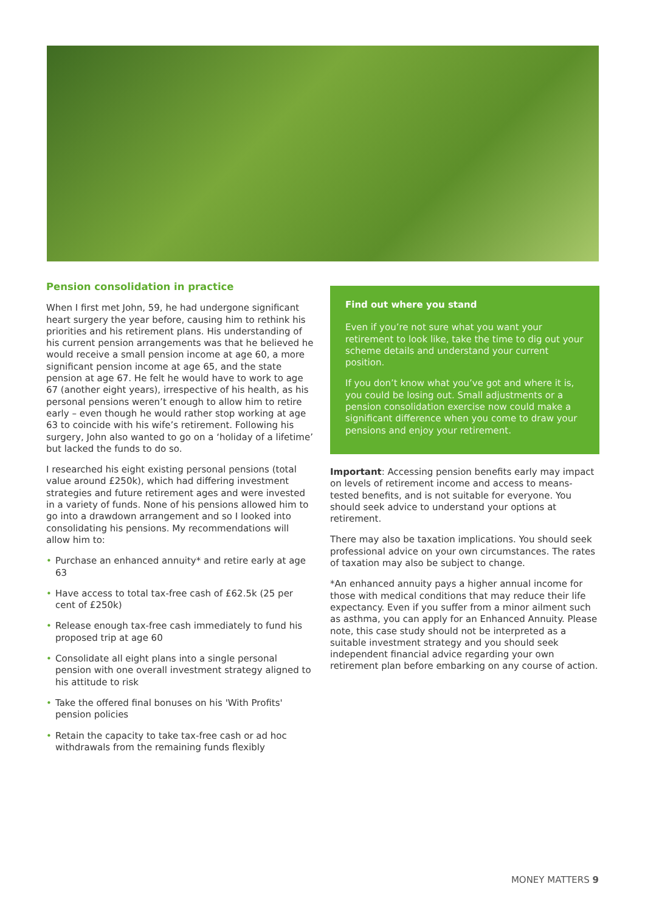Pension consolidation in practice
When I first met John, 59, he had undergone significant heart surgery the year before, causing him to rethink his priorities and his retirement plans. His understanding of his current pension arrangements was that he believed he would receive a small pension income at age 60, a more significant pension income at age 65, and the state pension at age 67. He felt he would have to work to age 67 (another eight years), irrespective of his health, as his personal pensions weren’t enough to allow him to retire early – even though he would rather stop working at age 63 to coincide with his wife’s retirement. Following his surgery, John also wanted to go on a ‘holiday of a lifetime’ but lacked the funds to do so.
I researched his eight existing personal pensions (total value around £250k), which had differing investment strategies and future retirement ages and were invested in a variety of funds. None of his pensions allowed him to go into a drawdown arrangement and so I looked into consolidating his pensions. My recommendations will allow him to:
• Purchase an enhanced annuity* and retire early at age 63
• Have access to total tax-free cash of £62.5k (25 per cent of £250k)
• Release enough tax-free cash immediately to fund his proposed trip at age 60
• Consolidate all eight plans into a single personal pension with one overall investment strategy aligned to his attitude to risk
• Take the offered final bonuses on his 'With Profits' pension policies
• Retain the capacity to take tax-free cash or ad hoc withdrawals from the remaining funds flexibly
Find out where you stand
Even if you’re not sure what you want your retirement to look like, take the time to dig out your scheme details and understand your current position.
If you don’t know what you’ve got and where it is, you could be losing out. Small adjustments or a pension consolidation exercise now could make a significant difference when you come to draw your pensions and enjoy your retirement.
Important: Accessing pension benefits early may impact on levels of retirement income and access to means-tested benefits, and is not suitable for everyone. You should seek advice to understand your options at retirement.
There may also be taxation implications. You should seek professional advice on your own circumstances. The rates of taxation may also be subject to change.
*An enhanced annuity pays a higher annual income for those with medical conditions that may reduce their life expectancy. Even if you suffer from a minor ailment such as asthma, you can apply for an Enhanced Annuity. Please note, this case study should not be interpreted as a suitable investment strategy and you should seek independent financial advice regarding your own retirement plan before embarking on any course of action.
MONEY MATTERS 9